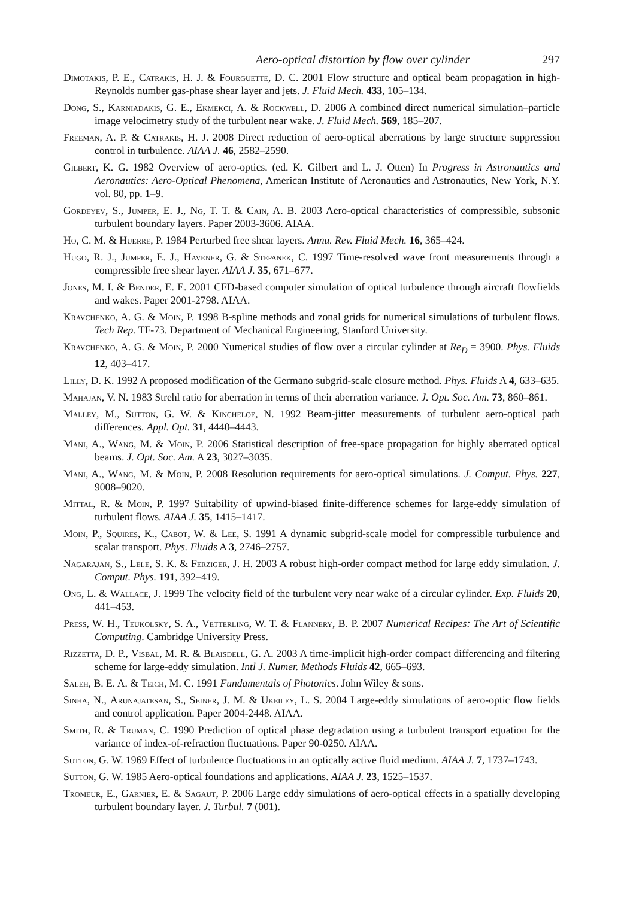Aero-optical distortion by flow over cylinder 297
Dimotakis, P. E., Catrakis, H. J. & Fourguette, D. C. 2001 Flow structure and optical beam propagation in high-Reynolds number gas-phase shear layer and jets. J. Fluid Mech. 433, 105–134.
Dong, S., Karniadakis, G. E., Ekmekci, A. & Rockwell, D. 2006 A combined direct numerical simulation–particle image velocimetry study of the turbulent near wake. J. Fluid Mech. 569, 185–207.
Freeman, A. P. & Catrakis, H. J. 2008 Direct reduction of aero-optical aberrations by large structure suppression control in turbulence. AIAA J. 46, 2582–2590.
Gilbert, K. G. 1982 Overview of aero-optics. (ed. K. Gilbert and L. J. Otten) In Progress in Astronautics and Aeronautics: Aero-Optical Phenomena, American Institute of Aeronautics and Astronautics, New York, N.Y. vol. 80, pp. 1–9.
Gordeyev, S., Jumper, E. J., Ng, T. T. & Cain, A. B. 2003 Aero-optical characteristics of compressible, subsonic turbulent boundary layers. Paper 2003-3606. AIAA.
Ho, C. M. & Huerre, P. 1984 Perturbed free shear layers. Annu. Rev. Fluid Mech. 16, 365–424.
Hugo, R. J., Jumper, E. J., Havener, G. & Stepanek, C. 1997 Time-resolved wave front measurements through a compressible free shear layer. AIAA J. 35, 671–677.
Jones, M. I. & Bender, E. E. 2001 CFD-based computer simulation of optical turbulence through aircraft flowfields and wakes. Paper 2001-2798. AIAA.
Kravchenko, A. G. & Moin, P. 1998 B-spline methods and zonal grids for numerical simulations of turbulent flows. Tech Rep. TF-73. Department of Mechanical Engineering, Stanford University.
Kravchenko, A. G. & Moin, P. 2000 Numerical studies of flow over a circular cylinder at Re<sub>D</sub> = 3900. Phys. Fluids 12, 403–417.
Lilly, D. K. 1992 A proposed modification of the Germano subgrid-scale closure method. Phys. Fluids A 4, 633–635.
Mahajan, V. N. 1983 Strehl ratio for aberration in terms of their aberration variance. J. Opt. Soc. Am. 73, 860–861.
Malley, M., Sutton, G. W. & Kincheloe, N. 1992 Beam-jitter measurements of turbulent aero-optical path differences. Appl. Opt. 31, 4440–4443.
Mani, A., Wang, M. & Moin, P. 2006 Statistical description of free-space propagation for highly aberrated optical beams. J. Opt. Soc. Am. A 23, 3027–3035.
Mani, A., Wang, M. & Moin, P. 2008 Resolution requirements for aero-optical simulations. J. Comput. Phys. 227, 9008–9020.
Mittal, R. & Moin, P. 1997 Suitability of upwind-biased finite-difference schemes for large-eddy simulation of turbulent flows. AIAA J. 35, 1415–1417.
Moin, P., Squires, K., Cabot, W. & Lee, S. 1991 A dynamic subgrid-scale model for compressible turbulence and scalar transport. Phys. Fluids A 3, 2746–2757.
Nagarajan, S., Lele, S. K. & Ferziger, J. H. 2003 A robust high-order compact method for large eddy simulation. J. Comput. Phys. 191, 392–419.
Ong, L. & Wallace, J. 1999 The velocity field of the turbulent very near wake of a circular cylinder. Exp. Fluids 20, 441–453.
Press, W. H., Teukolsky, S. A., Vetterling, W. T. & Flannery, B. P. 2007 Numerical Recipes: The Art of Scientific Computing. Cambridge University Press.
Rizzetta, D. P., Visbal, M. R. & Blaisdell, G. A. 2003 A time-implicit high-order compact differencing and filtering scheme for large-eddy simulation. Intl J. Numer. Methods Fluids 42, 665–693.
Saleh, B. E. A. & Teich, M. C. 1991 Fundamentals of Photonics. John Wiley & sons.
Sinha, N., Arunajatesan, S., Seiner, J. M. & Ukeiley, L. S. 2004 Large-eddy simulations of aero-optic flow fields and control application. Paper 2004-2448. AIAA.
Smith, R. & Truman, C. 1990 Prediction of optical phase degradation using a turbulent transport equation for the variance of index-of-refraction fluctuations. Paper 90-0250. AIAA.
Sutton, G. W. 1969 Effect of turbulence fluctuations in an optically active fluid medium. AIAA J. 7, 1737–1743.
Sutton, G. W. 1985 Aero-optical foundations and applications. AIAA J. 23, 1525–1537.
Tromeur, E., Garnier, E. & Sagaut, P. 2006 Large eddy simulations of aero-optical effects in a spatially developing turbulent boundary layer. J. Turbul. 7 (001).